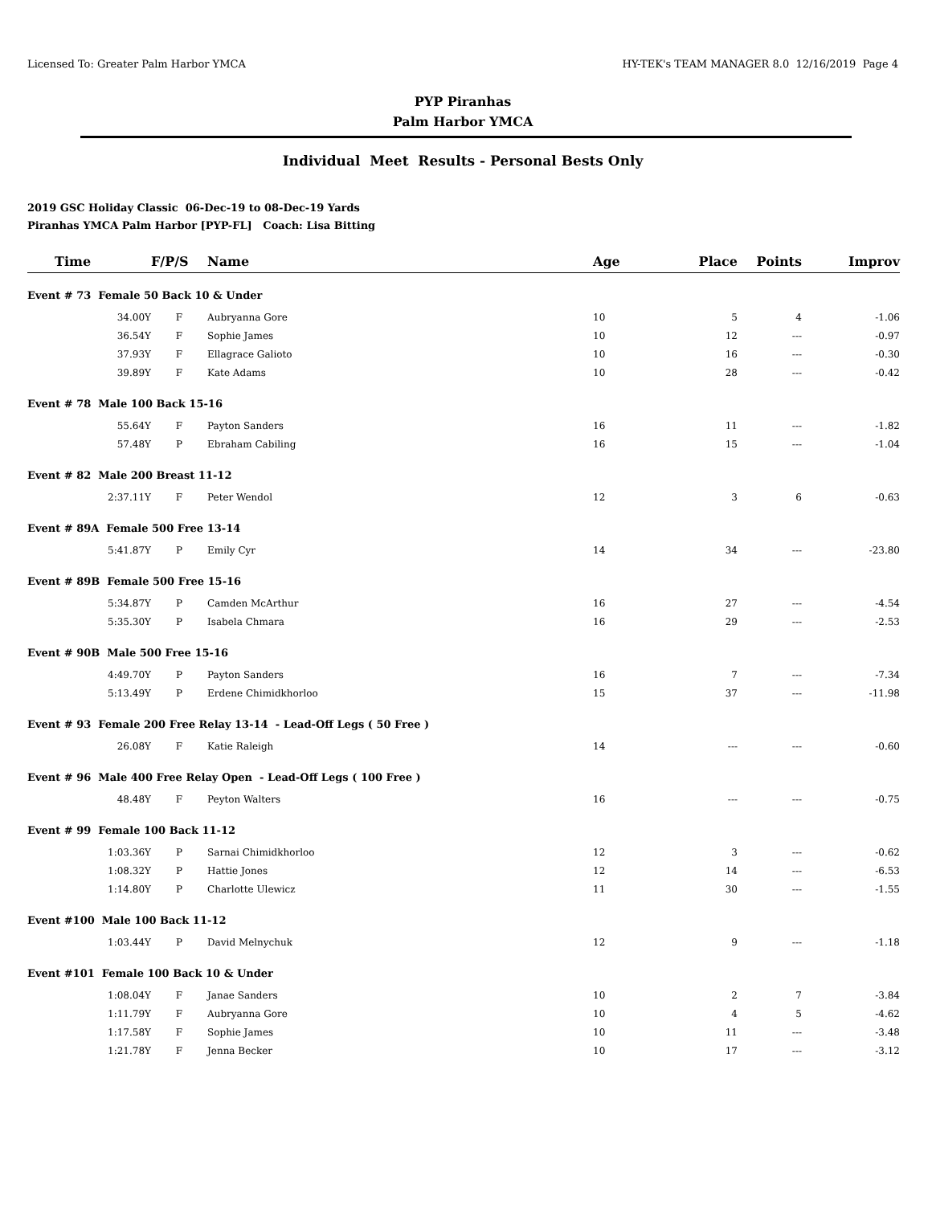Licensed To: Greater Palm Harbor YMCA HY-TEK's TEAM MANAGER 8.0 12/16/2019 Page 4
PYP Piranhas
Palm Harbor YMCA
Individual Meet Results - Personal Bests Only
2019 GSC Holiday Classic 06-Dec-19 to 08-Dec-19 Yards
Piranhas YMCA Palm Harbor [PYP-FL] Coach: Lisa Bitting
| Time | F/P/S | Name | Age | Place | Points | Improv |
| --- | --- | --- | --- | --- | --- | --- |
| Event # 73 Female 50 Back 10 & Under | | | | | | |
| 34.00Y | F | Aubryanna Gore | 10 | 5 | 4 | -1.06 |
| 36.54Y | F | Sophie James | 10 | 12 | --- | -0.97 |
| 37.93Y | F | Ellagrace Galioto | 10 | 16 | --- | -0.30 |
| 39.89Y | F | Kate Adams | 10 | 28 | --- | -0.42 |
| Event # 78 Male 100 Back 15-16 | | | | | | |
| 55.64Y | F | Payton Sanders | 16 | 11 | --- | -1.82 |
| 57.48Y | P | Ebraham Cabiling | 16 | 15 | --- | -1.04 |
| Event # 82 Male 200 Breast 11-12 | | | | | | |
| 2:37.11Y | F | Peter Wendol | 12 | 3 | 6 | -0.63 |
| Event # 89A Female 500 Free 13-14 | | | | | | |
| 5:41.87Y | P | Emily Cyr | 14 | 34 | --- | -23.80 |
| Event # 89B Female 500 Free 15-16 | | | | | | |
| 5:34.87Y | P | Camden McArthur | 16 | 27 | --- | -4.54 |
| 5:35.30Y | P | Isabela Chmara | 16 | 29 | --- | -2.53 |
| Event # 90B Male 500 Free 15-16 | | | | | | |
| 4:49.70Y | P | Payton Sanders | 16 | 7 | --- | -7.34 |
| 5:13.49Y | P | Erdene Chimidkhorloo | 15 | 37 | --- | -11.98 |
| Event # 93 Female 200 Free Relay 13-14 - Lead-Off Legs ( 50 Free ) | | | | | | |
| 26.08Y | F | Katie Raleigh | 14 | --- | --- | -0.60 |
| Event # 96 Male 400 Free Relay Open - Lead-Off Legs ( 100 Free ) | | | | | | |
| 48.48Y | F | Peyton Walters | 16 | --- | --- | -0.75 |
| Event # 99 Female 100 Back 11-12 | | | | | | |
| 1:03.36Y | P | Sarnai Chimidkhorloo | 12 | 3 | --- | -0.62 |
| 1:08.32Y | P | Hattie Jones | 12 | 14 | --- | -6.53 |
| 1:14.80Y | P | Charlotte Ulewicz | 11 | 30 | --- | -1.55 |
| Event #100 Male 100 Back 11-12 | | | | | | |
| 1:03.44Y | P | David Melnychuk | 12 | 9 | --- | -1.18 |
| Event #101 Female 100 Back 10 & Under | | | | | | |
| 1:08.04Y | F | Janae Sanders | 10 | 2 | 7 | -3.84 |
| 1:11.79Y | F | Aubryanna Gore | 10 | 4 | 5 | -4.62 |
| 1:17.58Y | F | Sophie James | 10 | 11 | --- | -3.48 |
| 1:21.78Y | F | Jenna Becker | 10 | 17 | --- | -3.12 |